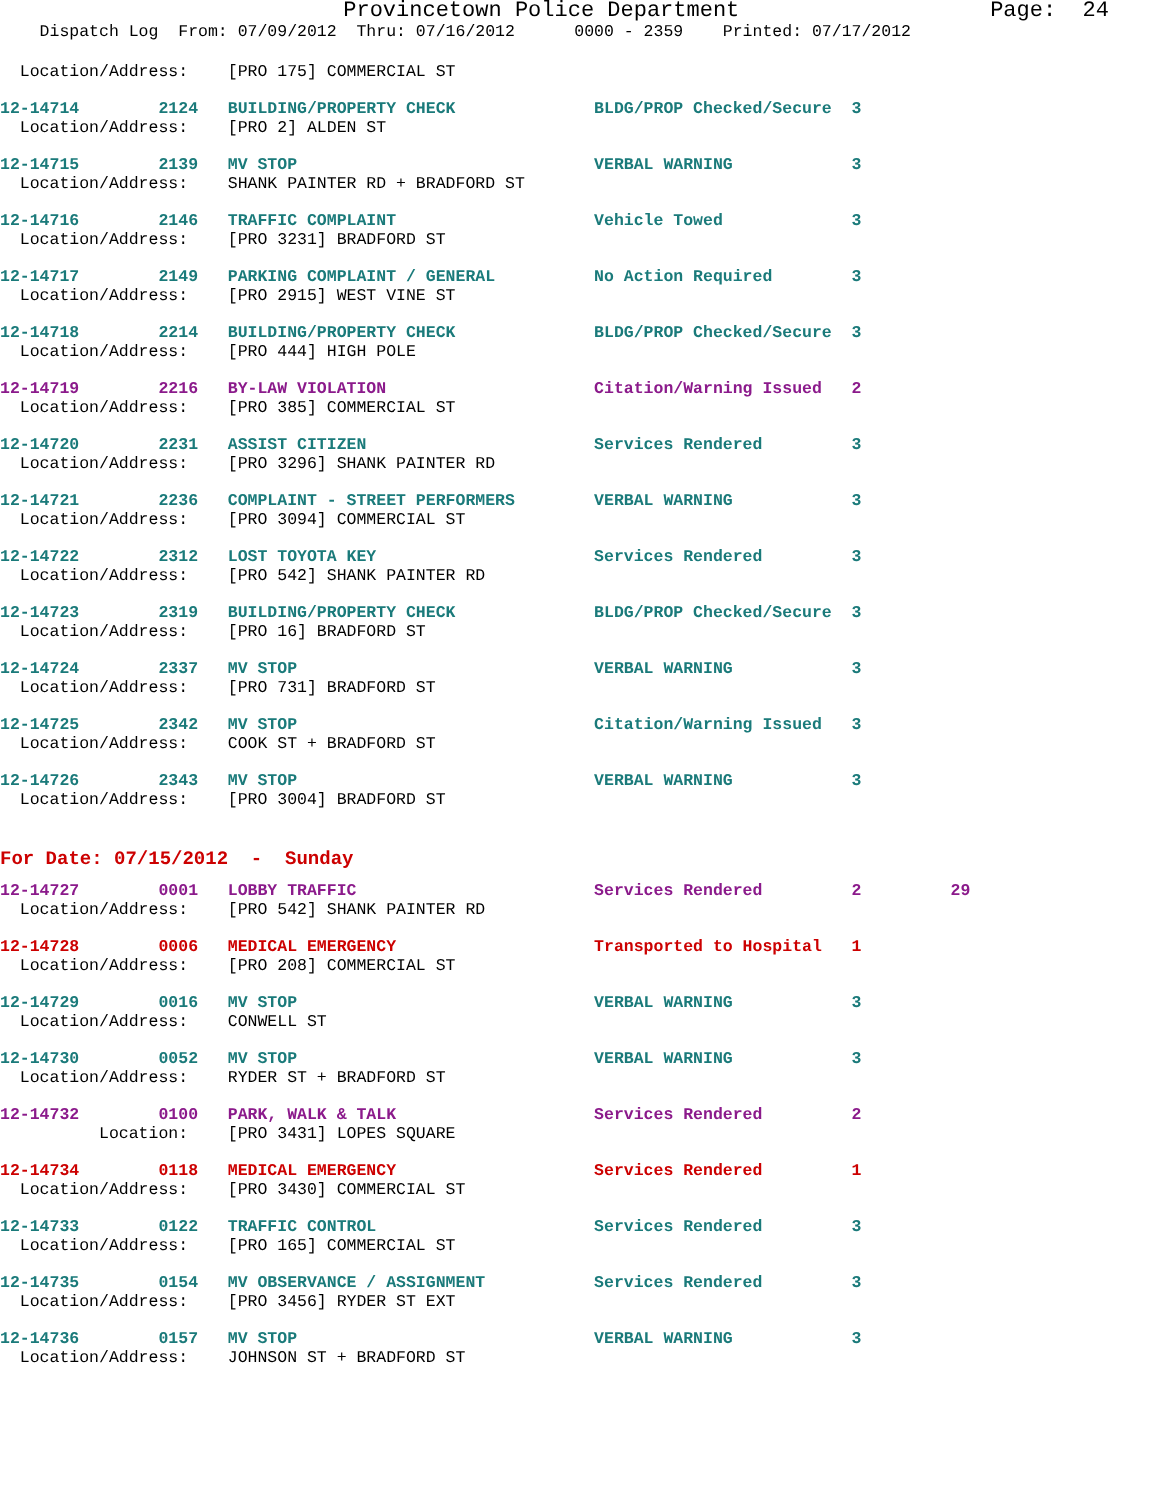Provincetown Police Department Page: 24
Dispatch Log From: 07/09/2012 Thru: 07/16/2012 0000 - 2359 Printed: 07/17/2012
Location/Address: [PRO 175] COMMERCIAL ST
12-14714 2124 BUILDING/PROPERTY CHECK BLDG/PROP Checked/Secure 3
Location/Address: [PRO 2] ALDEN ST
12-14715 2139 MV STOP VERBAL WARNING 3
Location/Address: SHANK PAINTER RD + BRADFORD ST
12-14716 2146 TRAFFIC COMPLAINT Vehicle Towed 3
Location/Address: [PRO 3231] BRADFORD ST
12-14717 2149 PARKING COMPLAINT / GENERAL No Action Required 3
Location/Address: [PRO 2915] WEST VINE ST
12-14718 2214 BUILDING/PROPERTY CHECK BLDG/PROP Checked/Secure 3
Location/Address: [PRO 444] HIGH POLE
12-14719 2216 BY-LAW VIOLATION Citation/Warning Issued 2
Location/Address: [PRO 385] COMMERCIAL ST
12-14720 2231 ASSIST CITIZEN Services Rendered 3
Location/Address: [PRO 3296] SHANK PAINTER RD
12-14721 2236 COMPLAINT - STREET PERFORMERS VERBAL WARNING 3
Location/Address: [PRO 3094] COMMERCIAL ST
12-14722 2312 LOST TOYOTA KEY Services Rendered 3
Location/Address: [PRO 542] SHANK PAINTER RD
12-14723 2319 BUILDING/PROPERTY CHECK BLDG/PROP Checked/Secure 3
Location/Address: [PRO 16] BRADFORD ST
12-14724 2337 MV STOP VERBAL WARNING 3
Location/Address: [PRO 731] BRADFORD ST
12-14725 2342 MV STOP Citation/Warning Issued 3
Location/Address: COOK ST + BRADFORD ST
12-14726 2343 MV STOP VERBAL WARNING 3
Location/Address: [PRO 3004] BRADFORD ST
For Date: 07/15/2012 - Sunday
12-14727 0001 LOBBY TRAFFIC Services Rendered 2 29
Location/Address: [PRO 542] SHANK PAINTER RD
12-14728 0006 MEDICAL EMERGENCY Transported to Hospital 1
Location/Address: [PRO 208] COMMERCIAL ST
12-14729 0016 MV STOP VERBAL WARNING 3
Location/Address: CONWELL ST
12-14730 0052 MV STOP VERBAL WARNING 3
Location/Address: RYDER ST + BRADFORD ST
12-14732 0100 PARK, WALK & TALK Services Rendered 2
Location: [PRO 3431] LOPES SQUARE
12-14734 0118 MEDICAL EMERGENCY Services Rendered 1
Location/Address: [PRO 3430] COMMERCIAL ST
12-14733 0122 TRAFFIC CONTROL Services Rendered 3
Location/Address: [PRO 165] COMMERCIAL ST
12-14735 0154 MV OBSERVANCE / ASSIGNMENT Services Rendered 3
Location/Address: [PRO 3456] RYDER ST EXT
12-14736 0157 MV STOP VERBAL WARNING 3
Location/Address: JOHNSON ST + BRADFORD ST